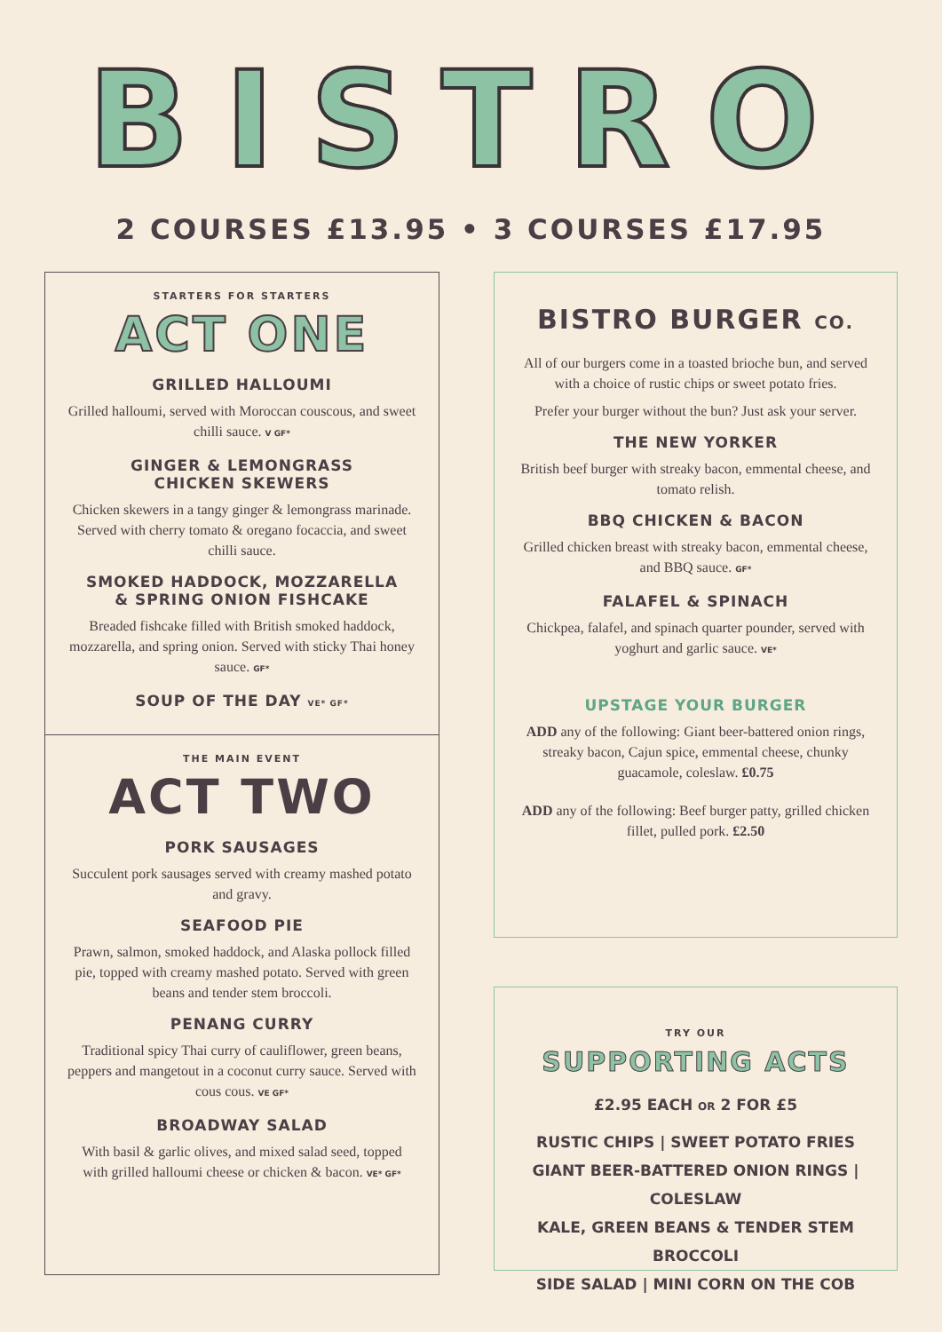BISTRO
2 COURSES £13.95 • 3 COURSES £17.95
STARTERS FOR STARTERS
ACT ONE
GRILLED HALLOUMI
Grilled halloumi, served with Moroccan couscous, and sweet chilli sauce. V GF*
GINGER & LEMONGRASS
CHICKEN SKEWERS
Chicken skewers in a tangy ginger & lemongrass marinade. Served with cherry tomato & oregano focaccia, and sweet chilli sauce.
SMOKED HADDOCK, MOZZARELLA
& SPRING ONION FISHCAKE
Breaded fishcake filled with British smoked haddock, mozzarella, and spring onion. Served with sticky Thai honey sauce. GF*
SOUP OF THE DAY VE* GF*
THE MAIN EVENT
ACT TWO
PORK SAUSAGES
Succulent pork sausages served with creamy mashed potato and gravy.
SEAFOOD PIE
Prawn, salmon, smoked haddock, and Alaska pollock filled pie, topped with creamy mashed potato. Served with green beans and tender stem broccoli.
PENANG CURRY
Traditional spicy Thai curry of cauliflower, green beans, peppers and mangetout in a coconut curry sauce. Served with cous cous. VE GF*
BROADWAY SALAD
With basil & garlic olives, and mixed salad seed, topped with grilled halloumi cheese or chicken & bacon. VE* GF*
BISTRO BURGER CO.
All of our burgers come in a toasted brioche bun, and served with a choice of rustic chips or sweet potato fries.
Prefer your burger without the bun? Just ask your server.
THE NEW YORKER
British beef burger with streaky bacon, emmental cheese, and tomato relish.
BBQ CHICKEN & BACON
Grilled chicken breast with streaky bacon, emmental cheese, and BBQ sauce. GF*
FALAFEL & SPINACH
Chickpea, falafel, and spinach quarter pounder, served with yoghurt and garlic sauce. VE*
UPSTAGE YOUR BURGER
ADD any of the following: Giant beer-battered onion rings, streaky bacon, Cajun spice, emmental cheese, chunky guacamole, coleslaw. £0.75
ADD any of the following: Beef burger patty, grilled chicken fillet, pulled pork. £2.50
TRY OUR
SUPPORTING ACTS
£2.95 EACH OR 2 FOR £5
RUSTIC CHIPS | SWEET POTATO FRIES
GIANT BEER-BATTERED ONION RINGS | COLESLAW
KALE, GREEN BEANS & TENDER STEM BROCCOLI
SIDE SALAD | MINI CORN ON THE COB